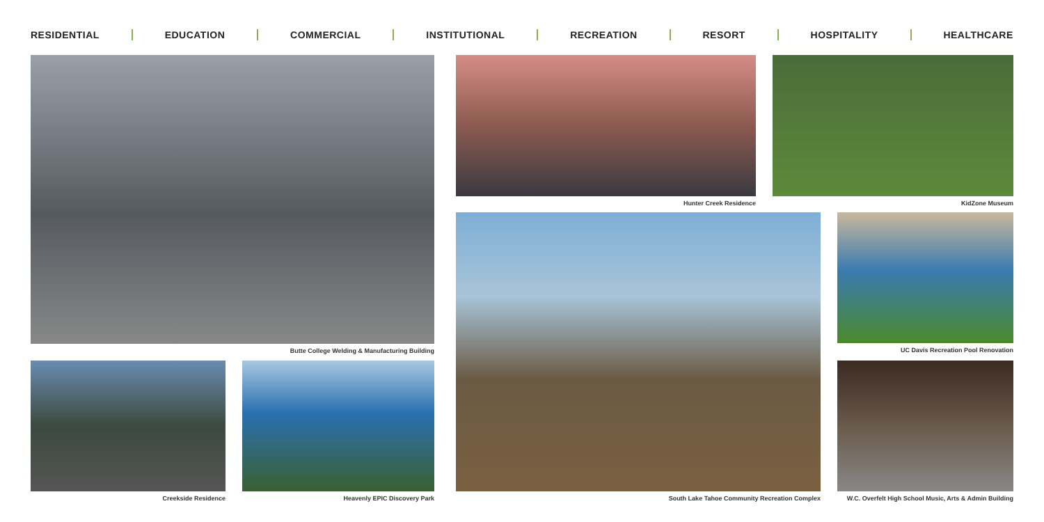RESIDENTIAL EDUCATION COMMERCIAL INSTITUTIONAL RECREATION RESORT HOSPITALITY HEALTHCARE
Butte College Welding & Manufacturing Building Hunter Creek Residence KidZone Museum
South Lake Tahoe Community Recreation Complex
UC Davis Recreation Pool Renovation
Creekside Residence Heavenly EPIC Discovery Park
W.C. Overfelt High School Music, Arts & Admin Building